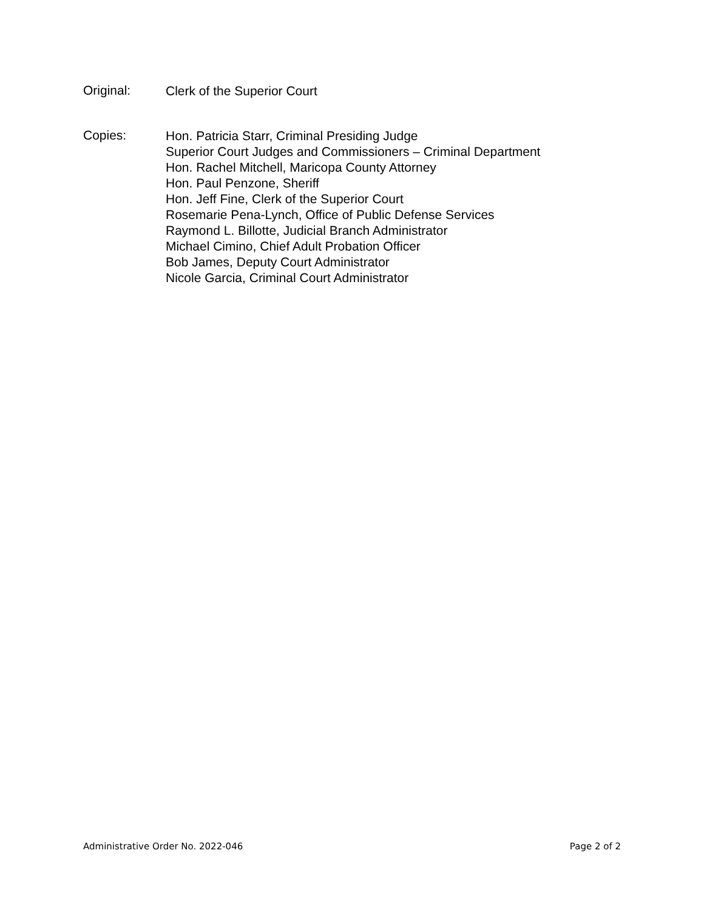Original:
Clerk of the Superior Court
Copies:
Hon. Patricia Starr, Criminal Presiding Judge
Superior Court Judges and Commissioners – Criminal Department
Hon. Rachel Mitchell, Maricopa County Attorney
Hon. Paul Penzone, Sheriff
Hon. Jeff Fine, Clerk of the Superior Court
Rosemarie Pena-Lynch, Office of Public Defense Services
Raymond L. Billotte, Judicial Branch Administrator
Michael Cimino, Chief Adult Probation Officer
Bob James, Deputy Court Administrator
Nicole Garcia, Criminal Court Administrator
Administrative Order No. 2022-046 Page 2 of 2